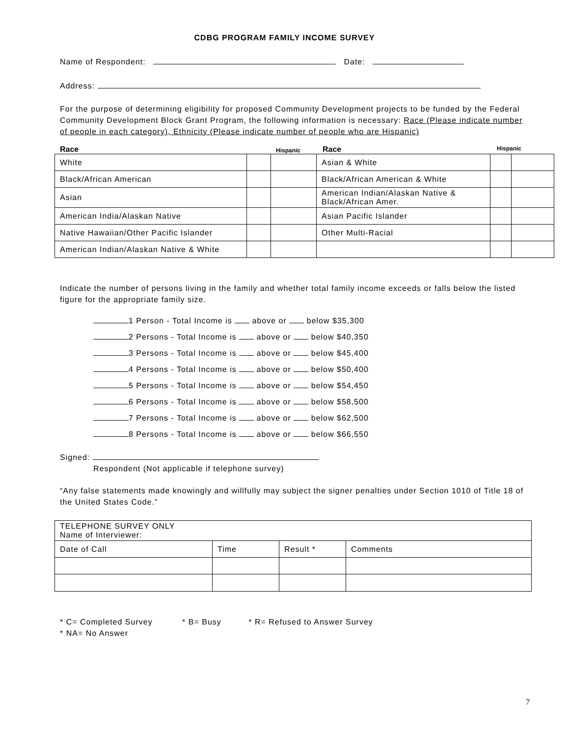CDBG PROGRAM FAMILY INCOME SURVEY
Name of Respondent: Date:
Address:
For the purpose of determining eligibility for proposed Community Development projects to be funded by the Federal Community Development Block Grant Program, the following information is necessary: Race (Please indicate number of people in each category), Ethnicity (Please indicate number of people who are Hispanic)
Race Hispanic Race Hispanic
| White | | | Asian & White | | |
| Black/African American | | | Black/African American & White | | |
| Asian | | | American Indian/Alaskan Native & Black/African Amer. | | |
| American India/Alaskan Native | | | Asian Pacific Islander | | |
| Native Hawaiian/Other Pacific Islander | | | Other Multi-Racial | | |
| American Indian/Alaskan Native & White | | | | | |
Indicate the number of persons living in the family and whether total family income exceeds or falls below the listed figure for the appropriate family size.
1 Person - Total Income is above or below $35,300
2 Persons - Total Income is above or below $40,350
3 Persons - Total Income is above or below $45,400
4 Persons - Total Income is above or below $50,400
5 Persons - Total Income is above or below $54,450
6 Persons - Total Income is above or below $58,500
7 Persons - Total Income is above or below $62,500
8 Persons - Total Income is above or below $66,550
Signed:
Respondent (Not applicable if telephone survey)
“Any false statements made knowingly and willfully may subject the signer penalties under Section 1010 of Title 18 of the United States Code.”
| TELEPHONE SURVEY ONLY Name of Interviewer: | | | |
| Date of Call | Time | Result * | Comments |
* C= Completed Survey * B= Busy * R= Refused to Answer Survey
* NA= No Answer
7